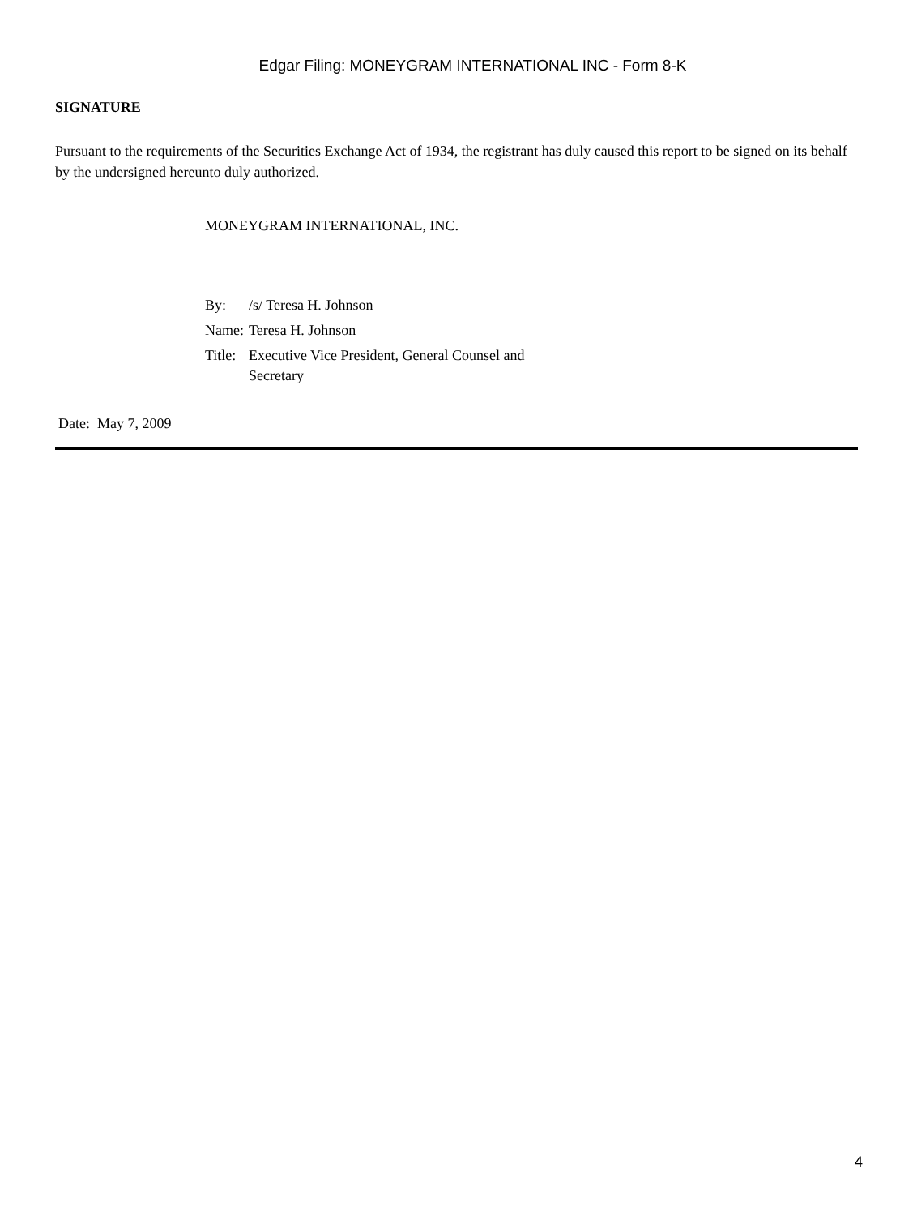Edgar Filing: MONEYGRAM INTERNATIONAL INC - Form 8-K
SIGNATURE
Pursuant to the requirements of the Securities Exchange Act of 1934, the registrant has duly caused this report to be signed on its behalf by the undersigned hereunto duly authorized.
MONEYGRAM INTERNATIONAL, INC.
| By: | /s/ Teresa H. Johnson |
| Name: | Teresa H. Johnson |
| Title: | Executive Vice President, General Counsel and Secretary |
Date: May 7, 2009
4